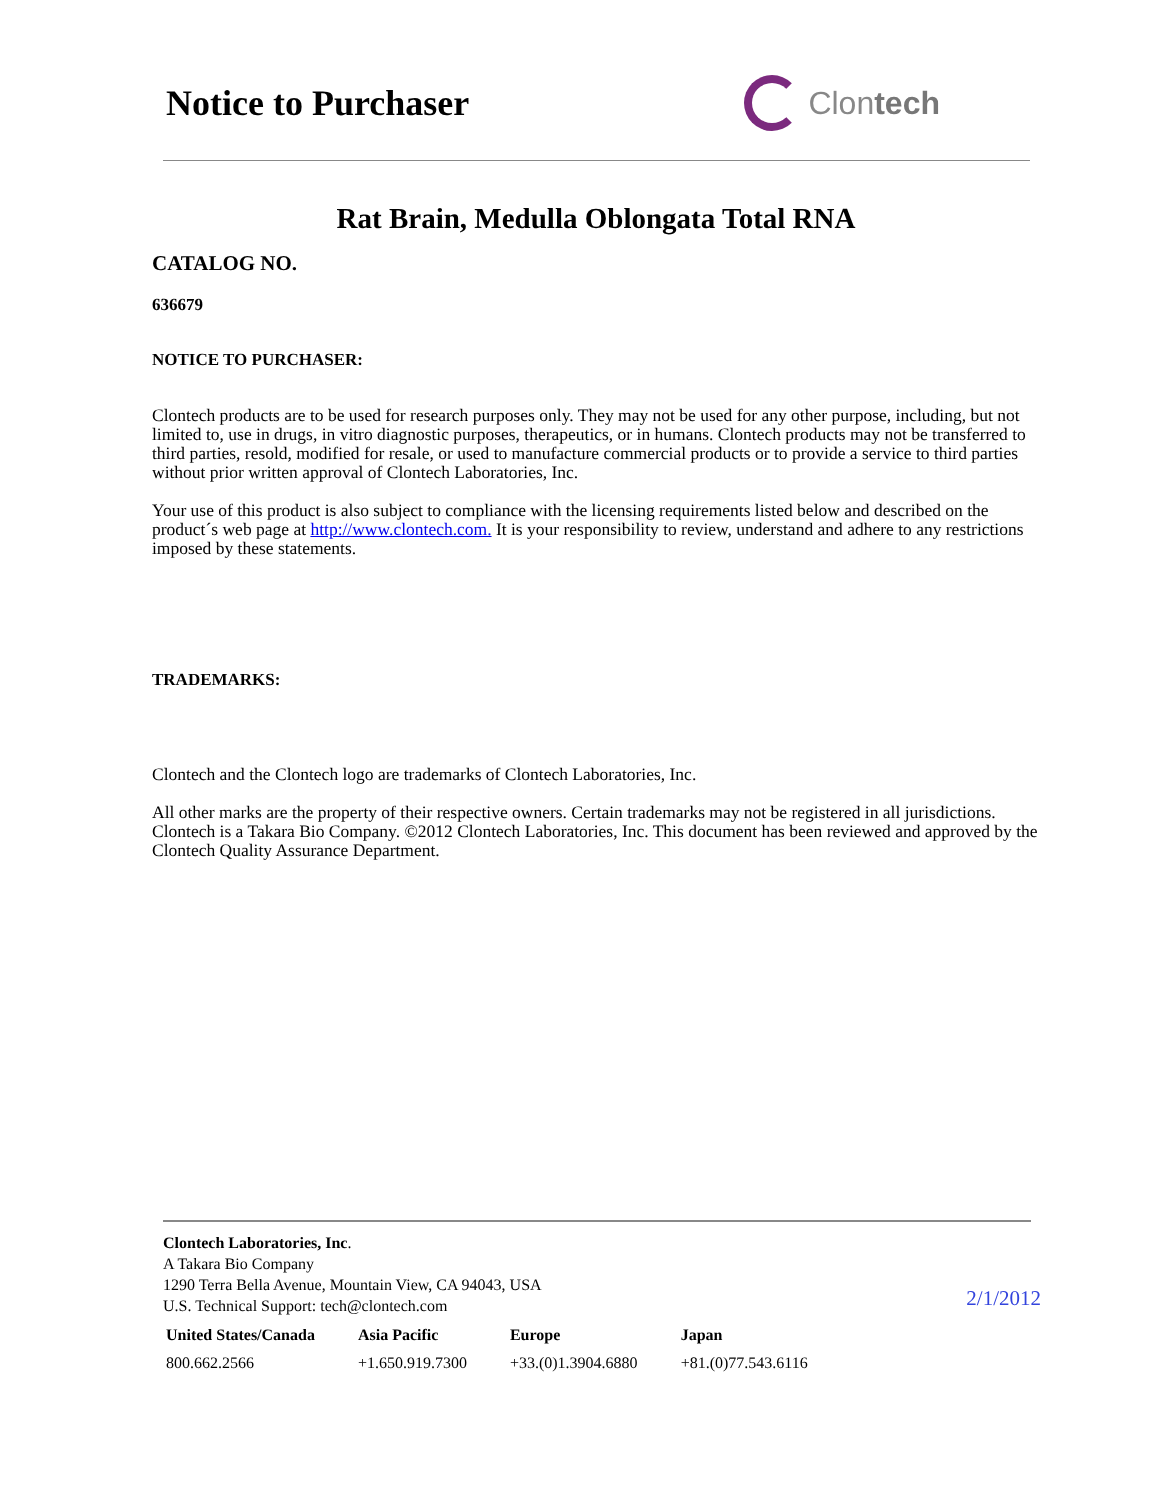Notice to Purchaser Clon tech
Rat Brain, Medulla Oblongata Total RNA
CATALOG NO.
636679
NOTICE TO PURCHASER:
Clontech products are to be used for research purposes only. They may not be used for any other purpose, including, but not limited to, use in drugs, in vitro diagnostic purposes, therapeutics, or in humans. Clontech products may not be transferred to third parties, resold, modified for resale, or used to manufacture commercial products or to provide a service to third parties without prior written approval of Clontech Laboratories, Inc.
Your use of this product is also subject to compliance with the licensing requirements listed below and described on the product´s web page at http://www.clontech.com. It is your responsibility to review, understand and adhere to any restrictions imposed by these statements.
TRADEMARKS:
Clontech and the Clontech logo are trademarks of Clontech Laboratories, Inc.
All other marks are the property of their respective owners. Certain trademarks may not be registered in all jurisdictions. Clontech is a Takara Bio Company. ©2012 Clontech Laboratories, Inc. This document has been reviewed and approved by the Clontech Quality Assurance Department.
Clontech Laboratories, Inc.
A Takara Bio Company
1290 Terra Bella Avenue, Mountain View, CA 94043, USA
U.S. Technical Support: tech@clontech.com
2/1/2012
| United States/Canada | Asia Pacific | Europe | Japan |
| --- | --- | --- | --- |
| 800.662.2566 | +1.650.919.7300 | +33.(0)1.3904.6880 | +81.(0)77.543.6116 |